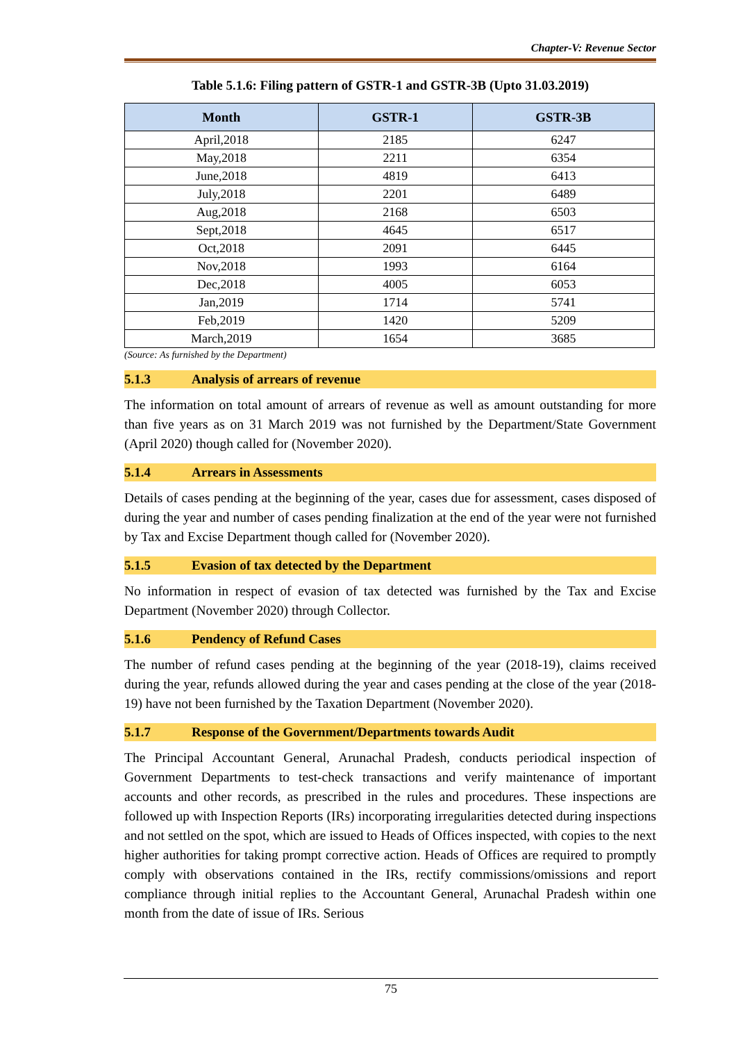Chapter-V: Revenue Sector
Table 5.1.6: Filing pattern of GSTR-1 and GSTR-3B (Upto 31.03.2019)
| Month | GSTR-1 | GSTR-3B |
| --- | --- | --- |
| April,2018 | 2185 | 6247 |
| May,2018 | 2211 | 6354 |
| June,2018 | 4819 | 6413 |
| July,2018 | 2201 | 6489 |
| Aug,2018 | 2168 | 6503 |
| Sept,2018 | 4645 | 6517 |
| Oct,2018 | 2091 | 6445 |
| Nov,2018 | 1993 | 6164 |
| Dec,2018 | 4005 | 6053 |
| Jan,2019 | 1714 | 5741 |
| Feb,2019 | 1420 | 5209 |
| March,2019 | 1654 | 3685 |
(Source: As furnished by the Department)
5.1.3 Analysis of arrears of revenue
The information on total amount of arrears of revenue as well as amount outstanding for more than five years as on 31 March 2019 was not furnished by the Department/State Government (April 2020) though called for (November 2020).
5.1.4 Arrears in Assessments
Details of cases pending at the beginning of the year, cases due for assessment, cases disposed of during the year and number of cases pending finalization at the end of the year were not furnished by Tax and Excise Department though called for (November 2020).
5.1.5 Evasion of tax detected by the Department
No information in respect of evasion of tax detected was furnished by the Tax and Excise Department (November 2020) through Collector.
5.1.6 Pendency of Refund Cases
The number of refund cases pending at the beginning of the year (2018-19), claims received during the year, refunds allowed during the year and cases pending at the close of the year (2018-19) have not been furnished by the Taxation Department (November 2020).
5.1.7 Response of the Government/Departments towards Audit
The Principal Accountant General, Arunachal Pradesh, conducts periodical inspection of Government Departments to test-check transactions and verify maintenance of important accounts and other records, as prescribed in the rules and procedures. These inspections are followed up with Inspection Reports (IRs) incorporating irregularities detected during inspections and not settled on the spot, which are issued to Heads of Offices inspected, with copies to the next higher authorities for taking prompt corrective action. Heads of Offices are required to promptly comply with observations contained in the IRs, rectify commissions/omissions and report compliance through initial replies to the Accountant General, Arunachal Pradesh within one month from the date of issue of IRs. Serious
75